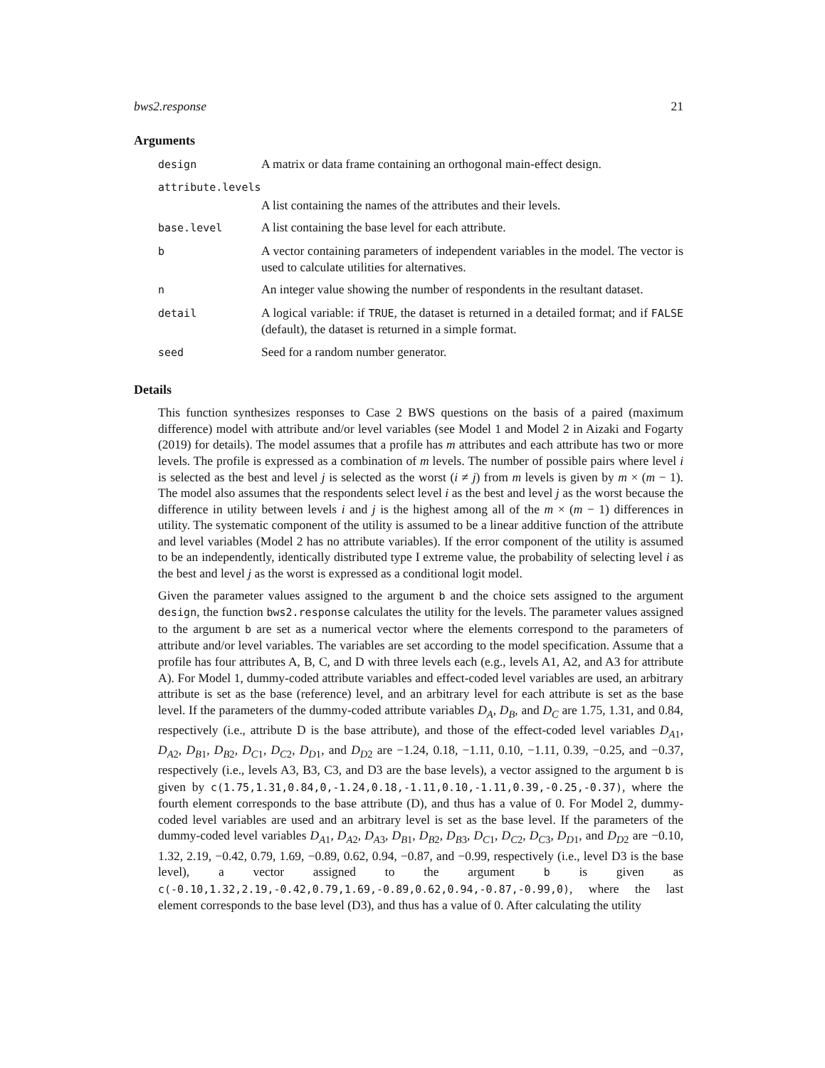bws2.response 21
Arguments
| design | A matrix or data frame containing an orthogonal main-effect design. |
| attribute.levels | |
| | A list containing the names of the attributes and their levels. |
| base.level | A list containing the base level for each attribute. |
| b | A vector containing parameters of independent variables in the model. The vector is used to calculate utilities for alternatives. |
| n | An integer value showing the number of respondents in the resultant dataset. |
| detail | A logical variable: if TRUE , the dataset is returned in a detailed format; and if FALSE (default), the dataset is returned in a simple format. |
| seed | Seed for a random number generator. |
Details
This function synthesizes responses to Case 2 BWS questions on the basis of a paired (maximum difference) model with attribute and/or level variables (see Model 1 and Model 2 in Aizaki and Fogarty (2019) for details). The model assumes that a profile has m attributes and each attribute has two or more levels. The profile is expressed as a combination of m levels. The number of possible pairs where level i is selected as the best and level j is selected as the worst (i ≠ j) from m levels is given by m × (m − 1). The model also assumes that the respondents select level i as the best and level j as the worst because the difference in utility between levels i and j is the highest among all of the m × (m − 1) differences in utility. The systematic component of the utility is assumed to be a linear additive function of the attribute and level variables (Model 2 has no attribute variables). If the error component of the utility is assumed to be an independently, identically distributed type I extreme value, the probability of selecting level i as the best and level j as the worst is expressed as a conditional logit model.
Given the parameter values assigned to the argument b and the choice sets assigned to the argument design, the function bws2.response calculates the utility for the levels. The parameter values assigned to the argument b are set as a numerical vector where the elements correspond to the parameters of attribute and/or level variables. The variables are set according to the model specification. Assume that a profile has four attributes A, B, C, and D with three levels each (e.g., levels A1, A2, and A3 for attribute A). For Model 1, dummy-coded attribute variables and effect-coded level variables are used, an arbitrary attribute is set as the base (reference) level, and an arbitrary level for each attribute is set as the base level. If the parameters of the dummy-coded attribute variables D<sub>A</sub>, D<sub>B</sub>, and D<sub>C</sub> are 1.75, 1.31, and 0.84, respectively (i.e., attribute D is the base attribute), and those of the effect-coded level variables D<sub>A1</sub>, D<sub>A2</sub>, D<sub>B1</sub>, D<sub>B2</sub>, D<sub>C1</sub>, D<sub>C2</sub>, D<sub>D1</sub>, and D<sub>D2</sub> are −1.24, 0.18, −1.11, 0.10, −1.11, 0.39, −0.25, and −0.37, respectively (i.e., levels A3, B3, C3, and D3 are the base levels), a vector assigned to the argument b is given by c(1.75,1.31,0.84,0,-1.24,0.18,-1.11,0.10,-1.11,0.39,-0.25,-0.37), where the fourth element corresponds to the base attribute (D), and thus has a value of 0. For Model 2, dummy-coded level variables are used and an arbitrary level is set as the base level. If the parameters of the dummy-coded level variables D<sub>A1</sub>, D<sub>A2</sub>, D<sub>A3</sub>, D<sub>B1</sub>, D<sub>B2</sub>, D<sub>B3</sub>, D<sub>C1</sub>, D<sub>C2</sub>, D<sub>C3</sub>, D<sub>D1</sub>, and D<sub>D2</sub> are −0.10, 1.32, 2.19, −0.42, 0.79, 1.69, −0.89, 0.62, 0.94, −0.87, and −0.99, respectively (i.e., level D3 is the base level), a vector assigned to the argument b is given as c(-0.10,1.32,2.19,-0.42,0.79,1.69,-0.89,0.62,0.94,-0.87,-0.99,0), where the last element corresponds to the base level (D3), and thus has a value of 0. After calculating the utility